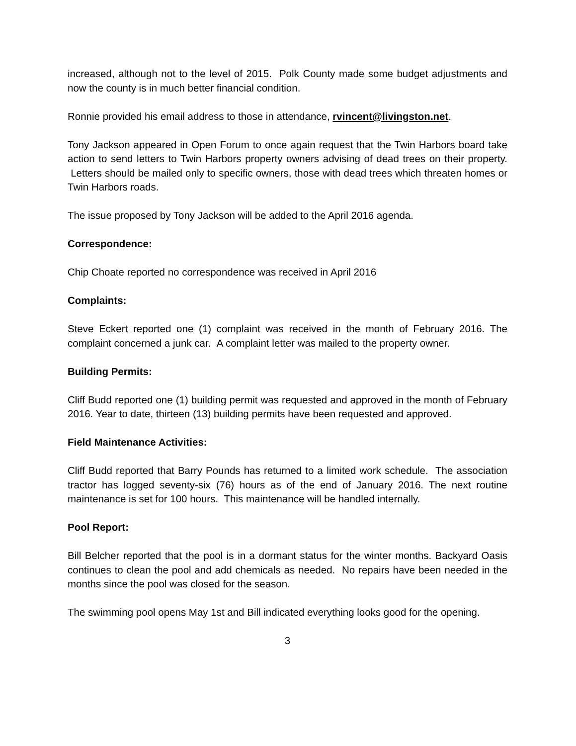increased, although not to the level of 2015. Polk County made some budget adjustments and now the county is in much better financial condition.
Ronnie provided his email address to those in attendance, rvincent@livingston.net.
Tony Jackson appeared in Open Forum to once again request that the Twin Harbors board take action to send letters to Twin Harbors property owners advising of dead trees on their property. Letters should be mailed only to specific owners, those with dead trees which threaten homes or Twin Harbors roads.
The issue proposed by Tony Jackson will be added to the April 2016 agenda.
Correspondence:
Chip Choate reported no correspondence was received in April 2016
Complaints:
Steve Eckert reported one (1) complaint was received in the month of February 2016. The complaint concerned a junk car. A complaint letter was mailed to the property owner.
Building Permits:
Cliff Budd reported one (1) building permit was requested and approved in the month of February 2016. Year to date, thirteen (13) building permits have been requested and approved.
Field Maintenance Activities:
Cliff Budd reported that Barry Pounds has returned to a limited work schedule. The association tractor has logged seventy-six (76) hours as of the end of January 2016. The next routine maintenance is set for 100 hours. This maintenance will be handled internally.
Pool Report:
Bill Belcher reported that the pool is in a dormant status for the winter months. Backyard Oasis continues to clean the pool and add chemicals as needed. No repairs have been needed in the months since the pool was closed for the season.
The swimming pool opens May 1st and Bill indicated everything looks good for the opening.
3